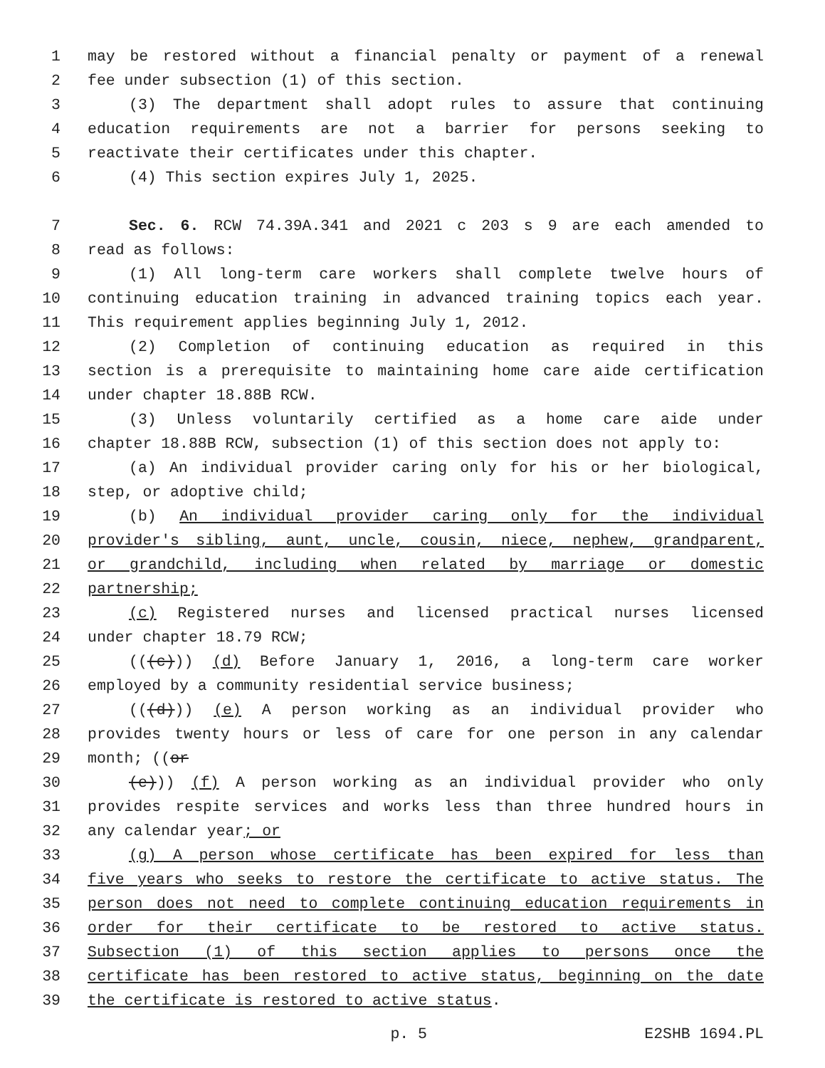1 may be restored without a financial penalty or payment of a renewal
2 fee under subsection (1) of this section.
3 (3) The department shall adopt rules to assure that continuing
4 education requirements are not a barrier for persons seeking to
5 reactivate their certificates under this chapter.
6 (4) This section expires July 1, 2025.
7 Sec. 6. RCW 74.39A.341 and 2021 c 203 s 9 are each amended to
8 read as follows:
9 (1) All long-term care workers shall complete twelve hours of
10 continuing education training in advanced training topics each year.
11 This requirement applies beginning July 1, 2012.
12 (2) Completion of continuing education as required in this
13 section is a prerequisite to maintaining home care aide certification
14 under chapter 18.88B RCW.
15 (3) Unless voluntarily certified as a home care aide under
16 chapter 18.88B RCW, subsection (1) of this section does not apply to:
17 (a) An individual provider caring only for his or her biological,
18 step, or adoptive child;
19 (b) An individual provider caring only for the individual
20 provider's sibling, aunt, uncle, cousin, niece, nephew, grandparent,
21 or grandchild, including when related by marriage or domestic
22 partnership;
23 (c) Registered nurses and licensed practical nurses licensed
24 under chapter 18.79 RCW;
25 (((c))) (d) Before January 1, 2016, a long-term care worker
26 employed by a community residential service business;
27 (((d))) (e) A person working as an individual provider who
28 provides twenty hours or less of care for one person in any calendar
29 month; ((or
30 (e))) (f) A person working as an individual provider who only
31 provides respite services and works less than three hundred hours in
32 any calendar year; or
33 (g) A person whose certificate has been expired for less than
34 five years who seeks to restore the certificate to active status. The
35 person does not need to complete continuing education requirements in
36 order for their certificate to be restored to active status.
37 Subsection (1) of this section applies to persons once the
38 certificate has been restored to active status, beginning on the date
39 the certificate is restored to active status.
p. 5 E2SHB 1694.PL